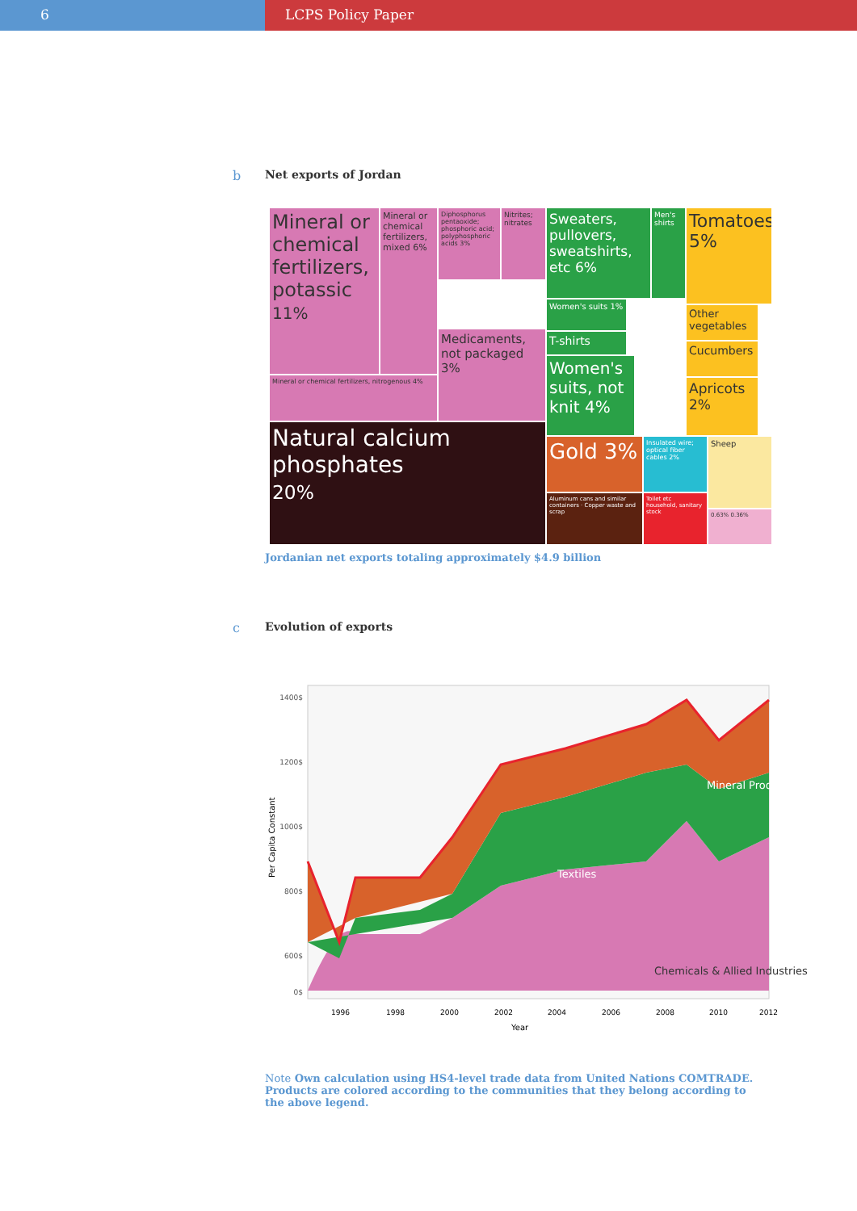6 LCPS Policy Paper
b Net exports of Jordan
Mineral or chemical fertilizers, potassic
11%
Mineral or chemical fertilizers, mixed 6%
Diphosphorus pentaoxide; phosphoric acid; polyphosphoric acids 3%
Nitrites; nitrates
Medicaments, not packaged 3%
Mineral or chemical fertilizers, nitrogenous 4%
Natural calcium phosphates
20%
Sweaters, pullovers, sweatshirts, etc 6%
Men's shirts
Women's suits 1%
T-shirts
Women's suits, not knit 4%
Tomatoes 5%
Other vegetables
Cucumbers
Apricots 2%
Gold 3%
Insulated wire; optical fiber cables 2%
Sheep
Aluminum cans and similar containers · Copper waste and scrap
Toilet etc household, sanitary stock
0.63% 0.36%
Jordanian net exports totaling approximately $4.9 billion
c Evolution of exports
1400$
1200$
1000$
800$
600$
0$
Per Capita Constant
Mineral Products
Textiles
Chemicals & Allied Industries
1996
1998
2000
2002
2004
2006
2008
2010
2012
Year
Note Own calculation using HS4-level trade data from United Nations COMTRADE. Products are colored according to the communities that they belong according to the above legend.